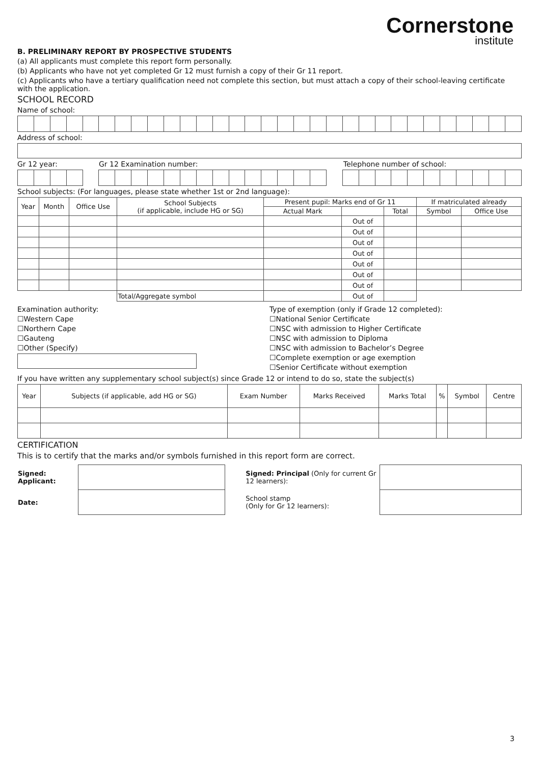Cornerstone
institute
B. PRELIMINARY REPORT BY PROSPECTIVE STUDENTS
(a) All applicants must complete this report form personally.
(b) Applicants who have not yet completed Gr 12 must furnish a copy of their Gr 11 report.
(c) Applicants who have a tertiary qualification need not complete this section, but must attach a copy of their school-leaving certificate with the application.
SCHOOL RECORD
Name of school:
Address of school:
Gr 12 year: Gr 12 Examination number: Telephone number of school:
School subjects: (For languages, please state whether 1st or 2nd language):
| Year | Month | Office Use | School Subjects (if applicable, include HG or SG) | Present pupil: Marks end of Gr 11 | | | If matriculated already | |
| --- | --- | --- | --- | --- | --- | --- | --- | --- |
| | | | | Actual Mark | | Total | Symbol | Office Use |
| | | | | | Out of | | | |
| | | | | | Out of | | | |
| | | | | | Out of | | | |
| | | | | | Out of | | | |
| | | | | | Out of | | | |
| | | | | | Out of | | | |
| | | | | | Out of | | | |
| | | | Total/Aggregate symbol | | Out of | | | |
Examination authority:
☐Western Cape
☐Northern Cape
☐Gauteng
☐Other (Specify)
Type of exemption (only if Grade 12 completed):
☐National Senior Certificate
☐NSC with admission to Higher Certificate
☐NSC with admission to Diploma
☐NSC with admission to Bachelor’s Degree
☐Complete exemption or age exemption
☐Senior Certificate without exemption
If you have written any supplementary school subject(s) since Grade 12 or intend to do so, state the subject(s)
| Year | Subjects (if applicable, add HG or SG) | Exam Number | Marks Received | Marks Total | % | Symbol | Centre |
| --- | --- | --- | --- | --- | --- | --- | --- |
CERTIFICATION
This is to certify that the marks and/or symbols furnished in this report form are correct.
| Signed: Applicant: | | Signed: Principal (Only for current Gr 12 learners): | |
| Date: | | School stamp (Only for Gr 12 learners): | |
3